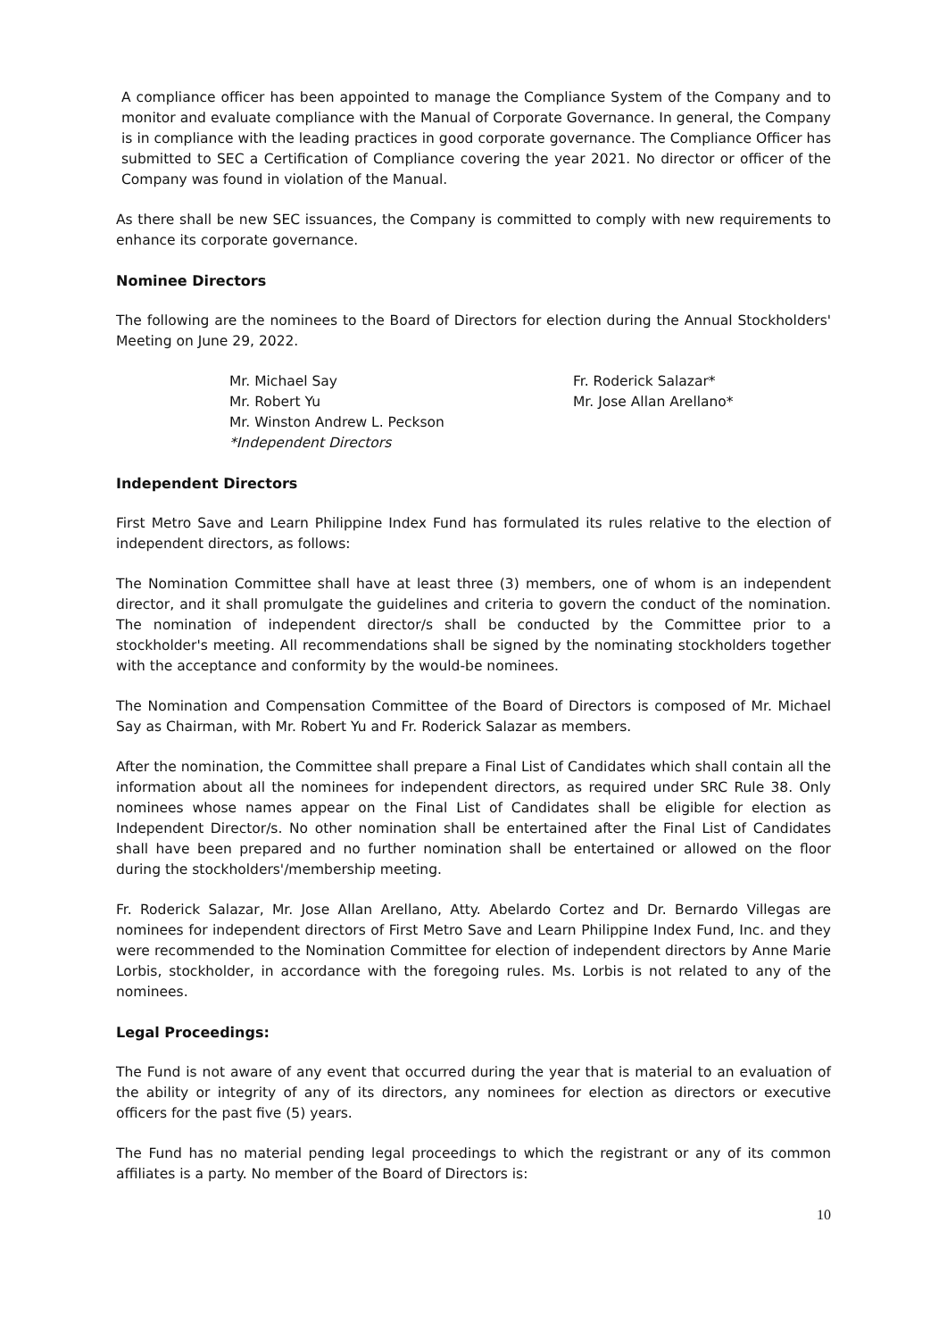A compliance officer has been appointed to manage the Compliance System of the Company and to monitor and evaluate compliance with the Manual of Corporate Governance. In general, the Company is in compliance with the leading practices in good corporate governance. The Compliance Officer has submitted to SEC a Certification of Compliance covering the year 2021. No director or officer of the Company was found in violation of the Manual.
As there shall be new SEC issuances, the Company is committed to comply with new requirements to enhance its corporate governance.
Nominee Directors
The following are the nominees to the Board of Directors for election during the Annual Stockholders' Meeting on June 29, 2022.
Mr. Michael Say
Mr. Robert Yu
Mr. Winston Andrew L. Peckson
*Independent Directors
Fr. Roderick Salazar*
Mr. Jose Allan Arellano*
Independent Directors
First Metro Save and Learn Philippine Index Fund has formulated its rules relative to the election of independent directors, as follows:
The Nomination Committee shall have at least three (3) members, one of whom is an independent director, and it shall promulgate the guidelines and criteria to govern the conduct of the nomination. The nomination of independent director/s shall be conducted by the Committee prior to a stockholder's meeting. All recommendations shall be signed by the nominating stockholders together with the acceptance and conformity by the would-be nominees.
The Nomination and Compensation Committee of the Board of Directors is composed of Mr. Michael Say as Chairman, with Mr. Robert Yu and Fr. Roderick Salazar as members.
After the nomination, the Committee shall prepare a Final List of Candidates which shall contain all the information about all the nominees for independent directors, as required under SRC Rule 38. Only nominees whose names appear on the Final List of Candidates shall be eligible for election as Independent Director/s. No other nomination shall be entertained after the Final List of Candidates shall have been prepared and no further nomination shall be entertained or allowed on the floor during the stockholders'/membership meeting.
Fr. Roderick Salazar, Mr. Jose Allan Arellano, Atty. Abelardo Cortez and Dr. Bernardo Villegas are nominees for independent directors of First Metro Save and Learn Philippine Index Fund, Inc. and they were recommended to the Nomination Committee for election of independent directors by Anne Marie Lorbis, stockholder, in accordance with the foregoing rules. Ms. Lorbis is not related to any of the nominees.
Legal Proceedings:
The Fund is not aware of any event that occurred during the year that is material to an evaluation of the ability or integrity of any of its directors, any nominees for election as directors or executive officers for the past five (5) years.
The Fund has no material pending legal proceedings to which the registrant or any of its common affiliates is a party. No member of the Board of Directors is:
10